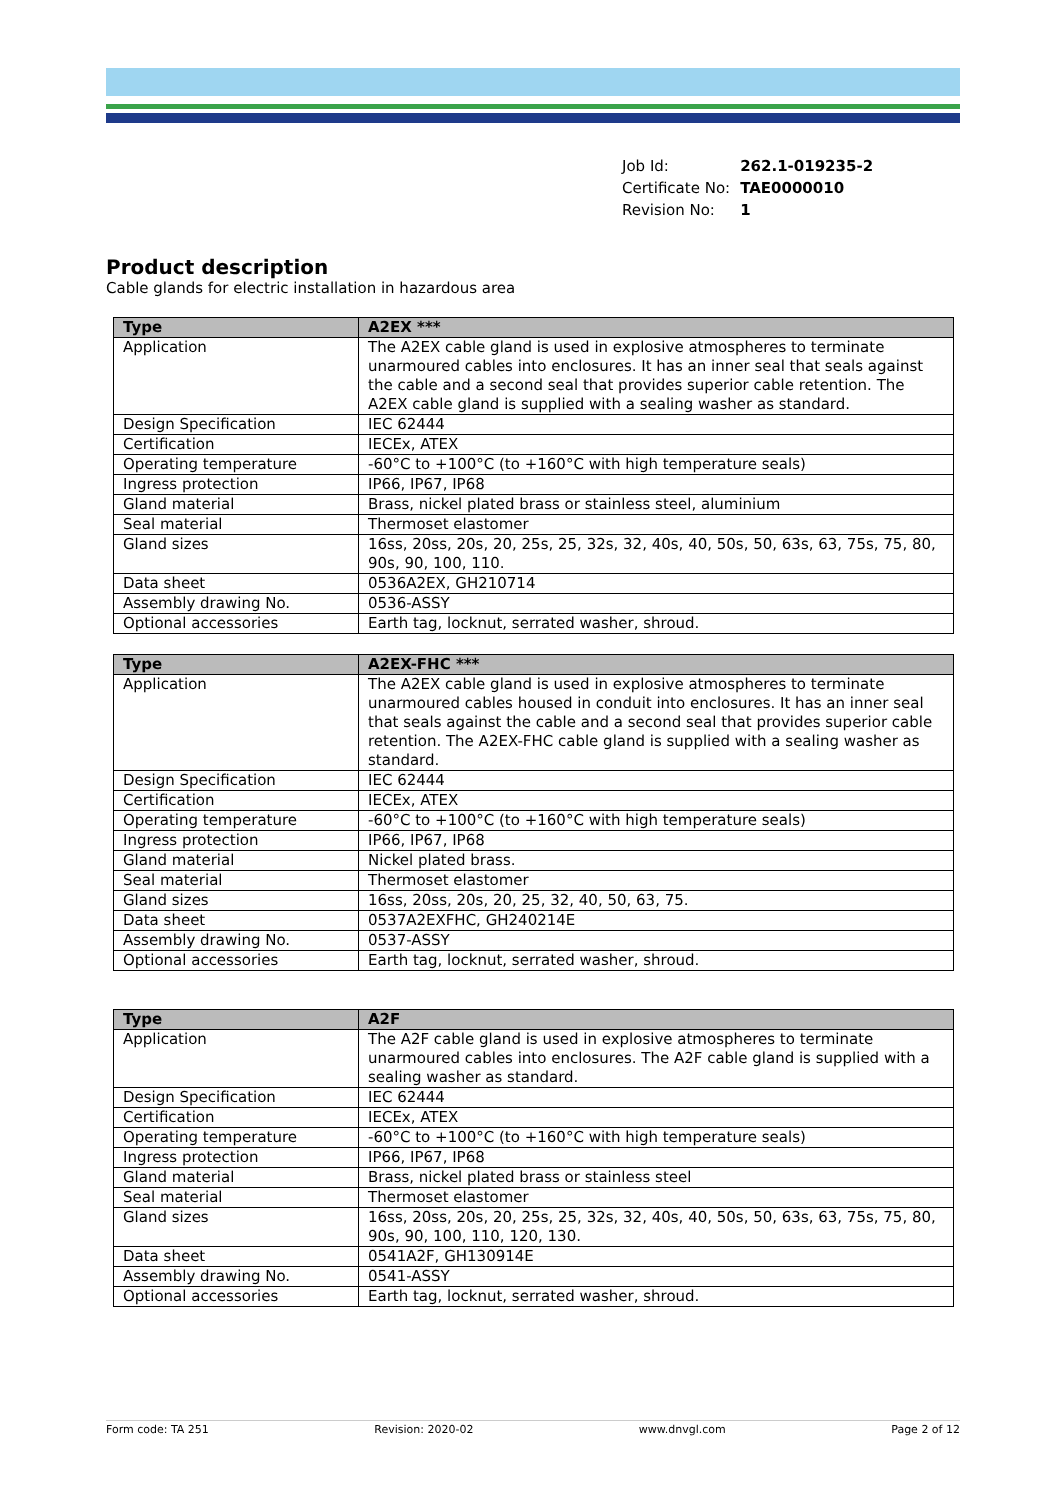| Job Id: | 262.1-019235-2 |
| Certificate No: | TAE0000010 |
| Revision No: | 1 |
Product description
Cable glands for electric installation in hazardous area
| Type | A2EX *** |
| --- | --- |
| Application | The A2EX cable gland is used in explosive atmospheres to terminate unarmoured cables into enclosures. It has an inner seal that seals against the cable and a second seal that provides superior cable retention. The A2EX cable gland is supplied with a sealing washer as standard. |
| Design Specification | IEC 62444 |
| Certification | IECEx, ATEX |
| Operating temperature | -60°C to +100°C (to +160°C with high temperature seals) |
| Ingress protection | IP66, IP67, IP68 |
| Gland material | Brass, nickel plated brass or stainless steel, aluminium |
| Seal material | Thermoset elastomer |
| Gland sizes | 16ss, 20ss, 20s, 20, 25s, 25, 32s, 32, 40s, 40, 50s, 50, 63s, 63, 75s, 75, 80, 90s, 90, 100, 110. |
| Data sheet | 0536A2EX, GH210714 |
| Assembly drawing No. | 0536-ASSY |
| Optional accessories | Earth tag, locknut, serrated washer, shroud. |
| Type | A2EX-FHC *** |
| --- | --- |
| Application | The A2EX cable gland is used in explosive atmospheres to terminate unarmoured cables housed in conduit into enclosures. It has an inner seal that seals against the cable and a second seal that provides superior cable retention. The A2EX-FHC cable gland is supplied with a sealing washer as standard. |
| Design Specification | IEC 62444 |
| Certification | IECEx, ATEX |
| Operating temperature | -60°C to +100°C (to +160°C with high temperature seals) |
| Ingress protection | IP66, IP67, IP68 |
| Gland material | Nickel plated brass. |
| Seal material | Thermoset elastomer |
| Gland sizes | 16ss, 20ss, 20s, 20, 25, 32, 40, 50, 63, 75. |
| Data sheet | 0537A2EXFHC, GH240214E |
| Assembly drawing No. | 0537-ASSY |
| Optional accessories | Earth tag, locknut, serrated washer, shroud. |
| Type | A2F |
| --- | --- |
| Application | The A2F cable gland is used in explosive atmospheres to terminate unarmoured cables into enclosures. The A2F cable gland is supplied with a sealing washer as standard. |
| Design Specification | IEC 62444 |
| Certification | IECEx, ATEX |
| Operating temperature | -60°C to +100°C (to +160°C with high temperature seals) |
| Ingress protection | IP66, IP67, IP68 |
| Gland material | Brass, nickel plated brass or stainless steel |
| Seal material | Thermoset elastomer |
| Gland sizes | 16ss, 20ss, 20s, 20, 25s, 25, 32s, 32, 40s, 40, 50s, 50, 63s, 63, 75s, 75, 80, 90s, 90, 100, 110, 120, 130. |
| Data sheet | 0541A2F, GH130914E |
| Assembly drawing No. | 0541-ASSY |
| Optional accessories | Earth tag, locknut, serrated washer, shroud. |
Form code: TA 251 Revision: 2020-02 www.dnvgl.com Page 2 of 12